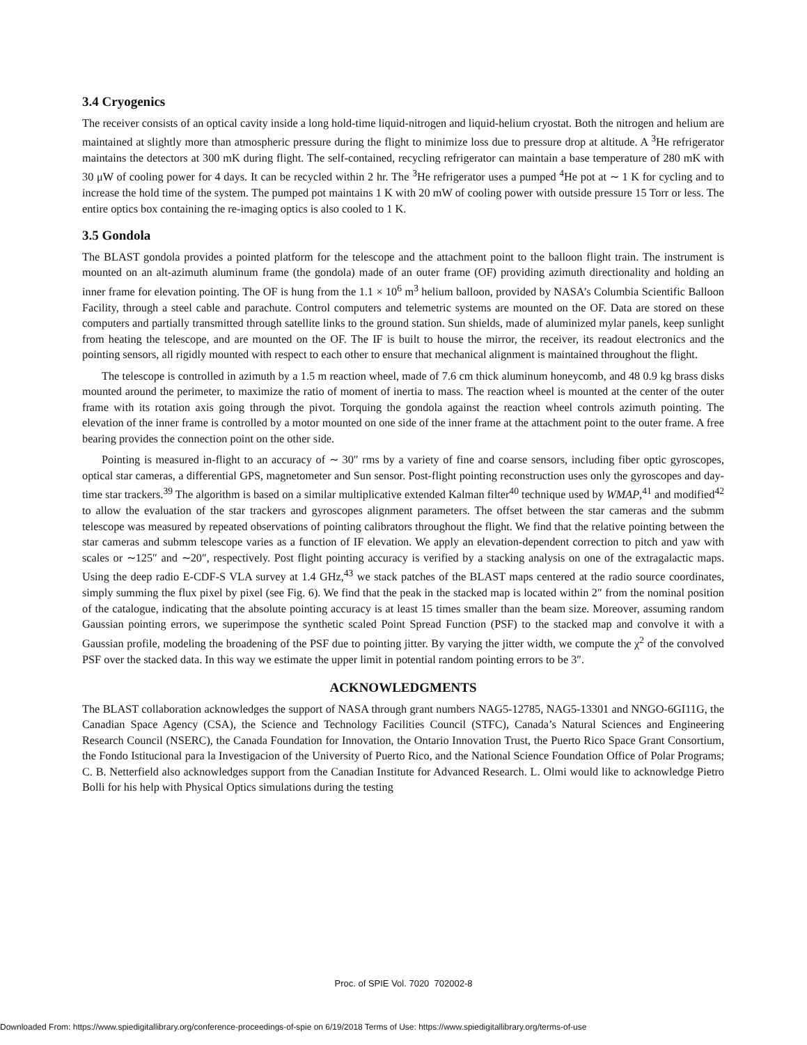3.4 Cryogenics
The receiver consists of an optical cavity inside a long hold-time liquid-nitrogen and liquid-helium cryostat. Both the nitrogen and helium are maintained at slightly more than atmospheric pressure during the flight to minimize loss due to pressure drop at altitude. A <sup>3</sup>He refrigerator maintains the detectors at 300 mK during flight. The self-contained, recycling refrigerator can maintain a base temperature of 280 mK with 30 μW of cooling power for 4 days. It can be recycled within 2 hr. The <sup>3</sup>He refrigerator uses a pumped <sup>4</sup>He pot at ∼ 1 K for cycling and to increase the hold time of the system. The pumped pot maintains 1 K with 20 mW of cooling power with outside pressure 15 Torr or less. The entire optics box containing the re-imaging optics is also cooled to 1 K.
3.5 Gondola
The BLAST gondola provides a pointed platform for the telescope and the attachment point to the balloon flight train. The instrument is mounted on an alt-azimuth aluminum frame (the gondola) made of an outer frame (OF) providing azimuth directionality and holding an inner frame for elevation pointing. The OF is hung from the 1.1 × 10<sup>6</sup> m<sup>3</sup> helium balloon, provided by NASA’s Columbia Scientific Balloon Facility, through a steel cable and parachute. Control computers and telemetric systems are mounted on the OF. Data are stored on these computers and partially transmitted through satellite links to the ground station. Sun shields, made of aluminized mylar panels, keep sunlight from heating the telescope, and are mounted on the OF. The IF is built to house the mirror, the receiver, its readout electronics and the pointing sensors, all rigidly mounted with respect to each other to ensure that mechanical alignment is maintained throughout the flight.
The telescope is controlled in azimuth by a 1.5 m reaction wheel, made of 7.6 cm thick aluminum honeycomb, and 48 0.9 kg brass disks mounted around the perimeter, to maximize the ratio of moment of inertia to mass. The reaction wheel is mounted at the center of the outer frame with its rotation axis going through the pivot. Torquing the gondola against the reaction wheel controls azimuth pointing. The elevation of the inner frame is controlled by a motor mounted on one side of the inner frame at the attachment point to the outer frame. A free bearing provides the connection point on the other side.
Pointing is measured in-flight to an accuracy of ∼ 30″ rms by a variety of fine and coarse sensors, including fiber optic gyroscopes, optical star cameras, a differential GPS, magnetometer and Sun sensor. Post-flight pointing reconstruction uses only the gyroscopes and day-time star trackers.<sup>39</sup> The algorithm is based on a similar multiplicative extended Kalman filter<sup>40</sup> technique used by WMAP,<sup>41</sup> and modified<sup>42</sup> to allow the evaluation of the star trackers and gyroscopes alignment parameters. The offset between the star cameras and the submm telescope was measured by repeated observations of pointing calibrators throughout the flight. We find that the relative pointing between the star cameras and submm telescope varies as a function of IF elevation. We apply an elevation-dependent correction to pitch and yaw with scales or ∼125″ and ∼20″, respectively. Post flight pointing accuracy is verified by a stacking analysis on one of the extragalactic maps. Using the deep radio E-CDF-S VLA survey at 1.4 GHz,<sup>43</sup> we stack patches of the BLAST maps centered at the radio source coordinates, simply summing the flux pixel by pixel (see Fig. 6). We find that the peak in the stacked map is located within 2″ from the nominal position of the catalogue, indicating that the absolute pointing accuracy is at least 15 times smaller than the beam size. Moreover, assuming random Gaussian pointing errors, we superimpose the synthetic scaled Point Spread Function (PSF) to the stacked map and convolve it with a Gaussian profile, modeling the broadening of the PSF due to pointing jitter. By varying the jitter width, we compute the χ<sup>2</sup> of the convolved PSF over the stacked data. In this way we estimate the upper limit in potential random pointing errors to be 3″.
ACKNOWLEDGMENTS
The BLAST collaboration acknowledges the support of NASA through grant numbers NAG5-12785, NAG5-13301 and NNGO-6GI11G, the Canadian Space Agency (CSA), the Science and Technology Facilities Council (STFC), Canada’s Natural Sciences and Engineering Research Council (NSERC), the Canada Foundation for Innovation, the Ontario Innovation Trust, the Puerto Rico Space Grant Consortium, the Fondo Istitucional para la Investigacion of the University of Puerto Rico, and the National Science Foundation Office of Polar Programs; C. B. Netterfield also acknowledges support from the Canadian Institute for Advanced Research. L. Olmi would like to acknowledge Pietro Bolli for his help with Physical Optics simulations during the testing
Proc. of SPIE Vol. 7020 702002-8
Downloaded From: https://www.spiedigitallibrary.org/conference-proceedings-of-spie on 6/19/2018 Terms of Use: https://www.spiedigitallibrary.org/terms-of-use